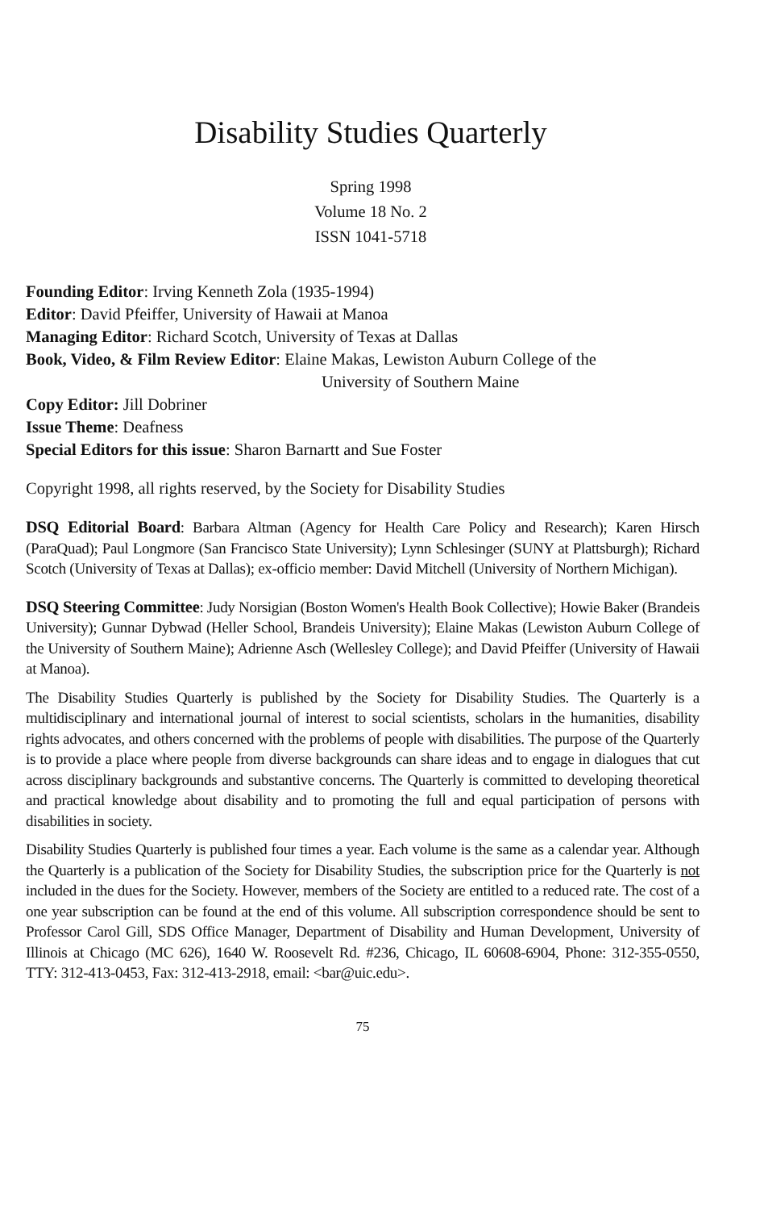Disability Studies Quarterly
Spring 1998
Volume 18 No. 2
ISSN 1041-5718
Founding Editor: Irving Kenneth Zola (1935-1994)
Editor: David Pfeiffer, University of Hawaii at Manoa
Managing Editor: Richard Scotch, University of Texas at Dallas
Book, Video, & Film Review Editor: Elaine Makas, Lewiston Auburn College of the
University of Southern Maine
Copy Editor: Jill Dobriner
Issue Theme: Deafness
Special Editors for this issue: Sharon Barnartt and Sue Foster
Copyright 1998, all rights reserved, by the Society for Disability Studies
DSQ Editorial Board: Barbara Altman (Agency for Health Care Policy and Research); Karen Hirsch (ParaQuad); Paul Longmore (San Francisco State University); Lynn Schlesinger (SUNY at Plattsburgh); Richard Scotch (University of Texas at Dallas); ex-officio member: David Mitchell (University of Northern Michigan).
DSQ Steering Committee: Judy Norsigian (Boston Women's Health Book Collective); Howie Baker (Brandeis University); Gunnar Dybwad (Heller School, Brandeis University); Elaine Makas (Lewiston Auburn College of the University of Southern Maine); Adrienne Asch (Wellesley College); and David Pfeiffer (University of Hawaii at Manoa).
The Disability Studies Quarterly is published by the Society for Disability Studies. The Quarterly is a multidisciplinary and international journal of interest to social scientists, scholars in the humanities, disability rights advocates, and others concerned with the problems of people with disabilities. The purpose of the Quarterly is to provide a place where people from diverse backgrounds can share ideas and to engage in dialogues that cut across disciplinary backgrounds and substantive concerns. The Quarterly is committed to developing theoretical and practical knowledge about disability and to promoting the full and equal participation of persons with disabilities in society.
Disability Studies Quarterly is published four times a year. Each volume is the same as a calendar year. Although the Quarterly is a publication of the Society for Disability Studies, the subscription price for the Quarterly is not included in the dues for the Society. However, members of the Society are entitled to a reduced rate. The cost of a one year subscription can be found at the end of this volume. All subscription correspondence should be sent to Professor Carol Gill, SDS Office Manager, Department of Disability and Human Development, University of Illinois at Chicago (MC 626), 1640 W. Roosevelt Rd. #236, Chicago, IL 60608-6904, Phone: 312-355-0550, TTY: 312-413-0453, Fax: 312-413-2918, email: <bar@uic.edu>.
75